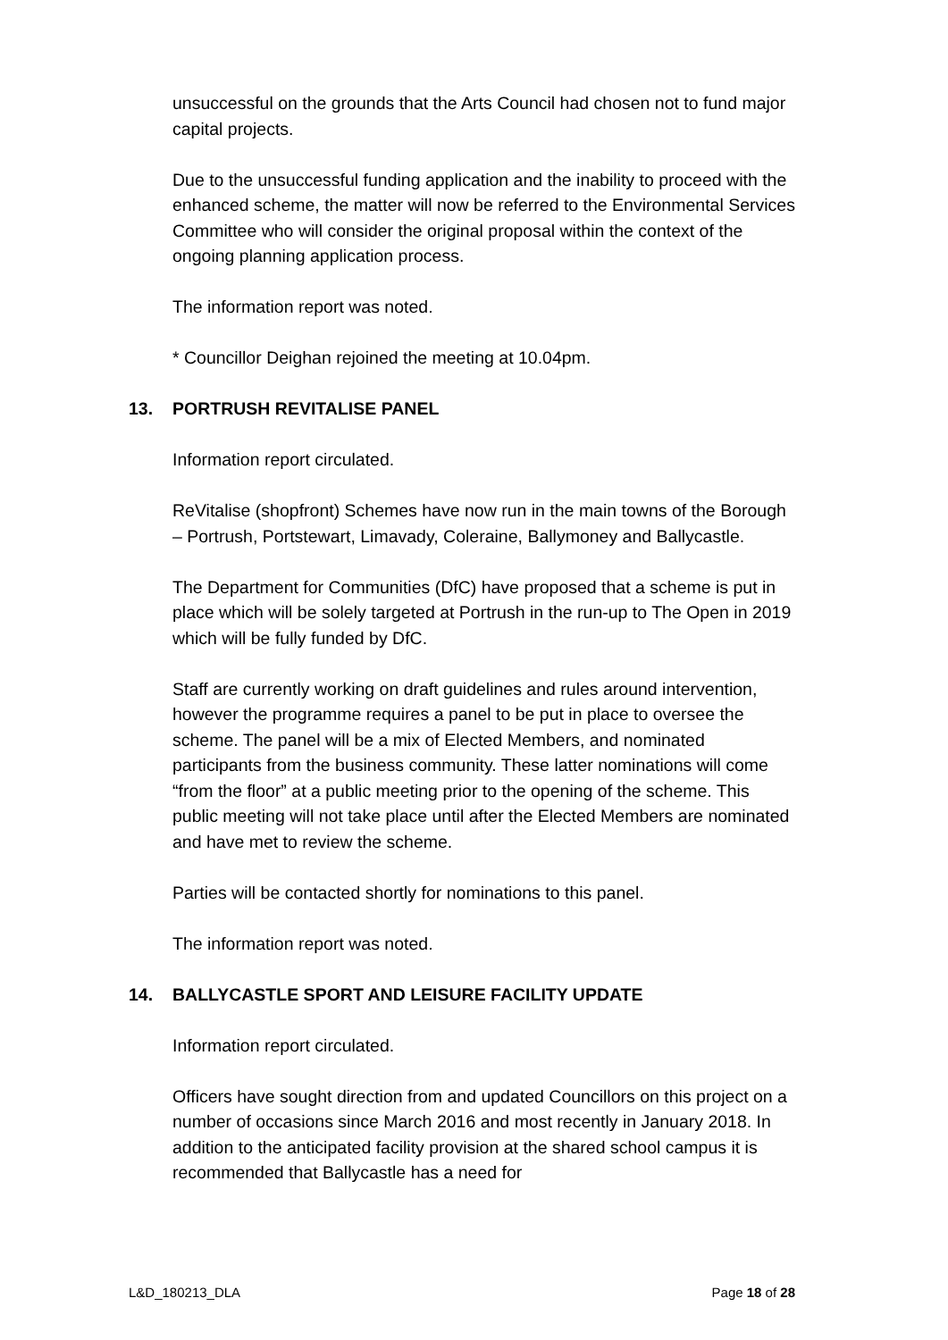unsuccessful on the grounds that the Arts Council had chosen not to fund major capital projects.
Due to the unsuccessful funding application and the inability to proceed with the enhanced scheme, the matter will now be referred to the Environmental Services Committee who will consider the original proposal within the context of the ongoing planning application process.
The information report was noted.
* Councillor Deighan rejoined the meeting at 10.04pm.
13. PORTRUSH REVITALISE PANEL
Information report circulated.
ReVitalise (shopfront) Schemes have now run in the main towns of the Borough – Portrush, Portstewart, Limavady, Coleraine, Ballymoney and Ballycastle.
The Department for Communities (DfC) have proposed that a scheme is put in place which will be solely targeted at Portrush in the run-up to The Open in 2019 which will be fully funded by DfC.
Staff are currently working on draft guidelines and rules around intervention, however the programme requires a panel to be put in place to oversee the scheme. The panel will be a mix of Elected Members, and nominated participants from the business community. These latter nominations will come “from the floor” at a public meeting prior to the opening of the scheme. This public meeting will not take place until after the Elected Members are nominated and have met to review the scheme.
Parties will be contacted shortly for nominations to this panel.
The information report was noted.
14. BALLYCASTLE SPORT AND LEISURE FACILITY UPDATE
Information report circulated.
Officers have sought direction from and updated Councillors on this project on a number of occasions since March 2016 and most recently in January 2018. In addition to the anticipated facility provision at the shared school campus it is recommended that Ballycastle has a need for
L&D_180213_DLA Page 18 of 28